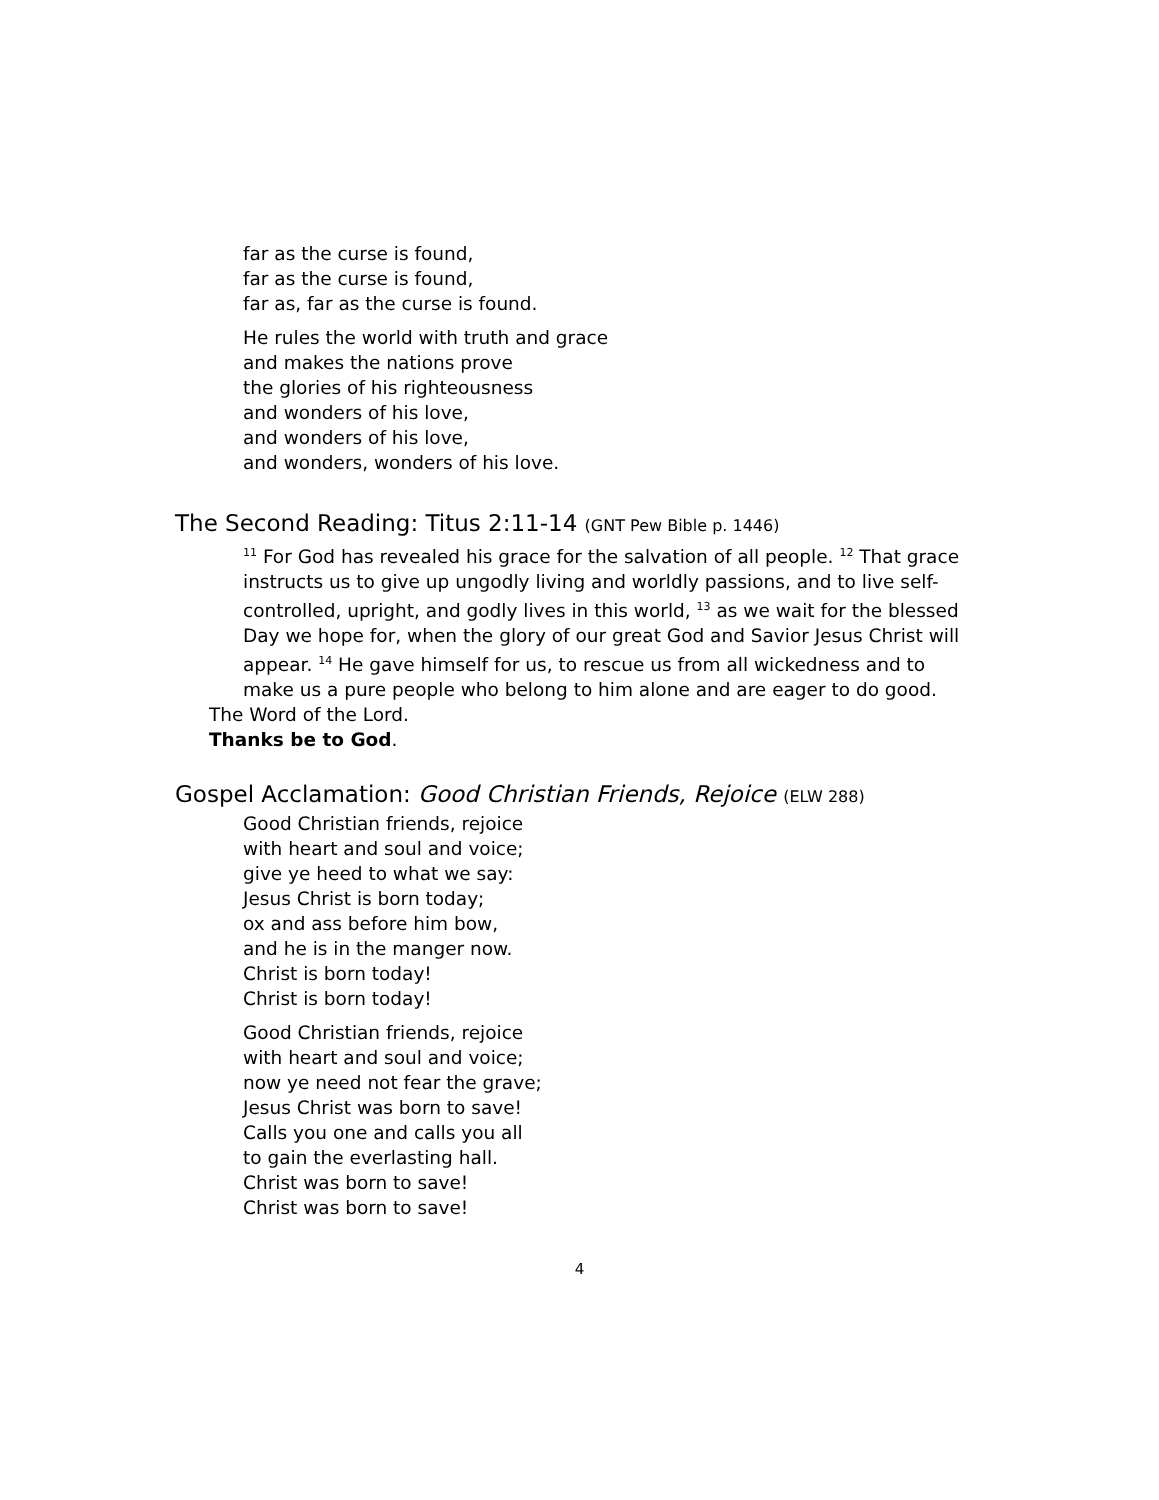far as the curse is found,
far as the curse is found,
far as, far as the curse is found.
He rules the world with truth and grace
and makes the nations prove
the glories of his righteousness
and wonders of his love,
and wonders of his love,
and wonders, wonders of his love.
The Second Reading: Titus 2:11-14 (GNT Pew Bible p. 1446)
<sup>11</sup> For God has revealed his grace for the salvation of all people. <sup>12</sup> That grace instructs us to give up ungodly living and worldly passions, and to live self-controlled, upright, and godly lives in this world, <sup>13</sup> as we wait for the blessed Day we hope for, when the glory of our great God and Savior Jesus Christ will appear. <sup>14</sup> He gave himself for us, to rescue us from all wickedness and to make us a pure people who belong to him alone and are eager to do good.
The Word of the Lord.
Thanks be to God.
Gospel Acclamation: Good Christian Friends, Rejoice (ELW 288)
Good Christian friends, rejoice
with heart and soul and voice;
give ye heed to what we say:
Jesus Christ is born today;
ox and ass before him bow,
and he is in the manger now.
Christ is born today!
Christ is born today!
Good Christian friends, rejoice
with heart and soul and voice;
now ye need not fear the grave;
Jesus Christ was born to save!
Calls you one and calls you all
to gain the everlasting hall.
Christ was born to save!
Christ was born to save!
4